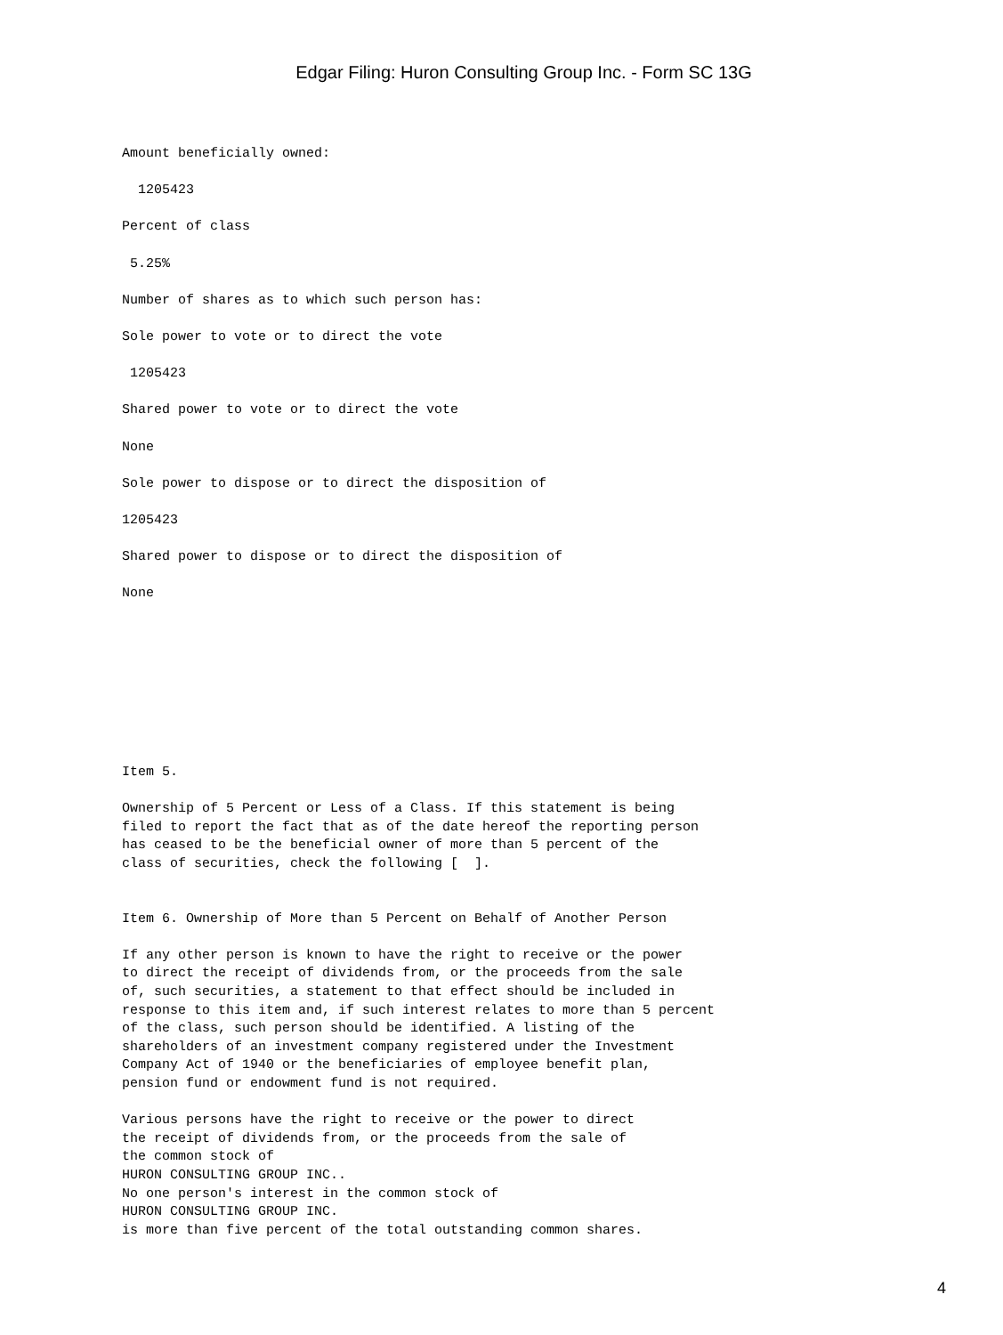Edgar Filing: Huron Consulting Group Inc. - Form SC 13G
Amount beneficially owned:

  1205423

Percent of class

 5.25%

Number of shares as to which such person has:

Sole power to vote or to direct the vote

 1205423

Shared power to vote or to direct the vote

None

Sole power to dispose or to direct the disposition of

1205423

Shared power to dispose or to direct the disposition of

None
Item 5.

Ownership of 5 Percent or Less of a Class. If this statement is being
filed to report the fact that as of the date hereof the reporting person
has ceased to be the beneficial owner of more than 5 percent of the
class of securities, check the following [  ].


Item 6. Ownership of More than 5 Percent on Behalf of Another Person

If any other person is known to have the right to receive or the power
to direct the receipt of dividends from, or the proceeds from the sale
of, such securities, a statement to that effect should be included in
response to this item and, if such interest relates to more than 5 percent
of the class, such person should be identified. A listing of the
shareholders of an investment company registered under the Investment
Company Act of 1940 or the beneficiaries of employee benefit plan,
pension fund or endowment fund is not required.

Various persons have the right to receive or the power to direct
the receipt of dividends from, or the proceeds from the sale of
the common stock of
HURON CONSULTING GROUP INC..
No one person's interest in the common stock of
HURON CONSULTING GROUP INC.
is more than five percent of the total outstanding common shares.
4